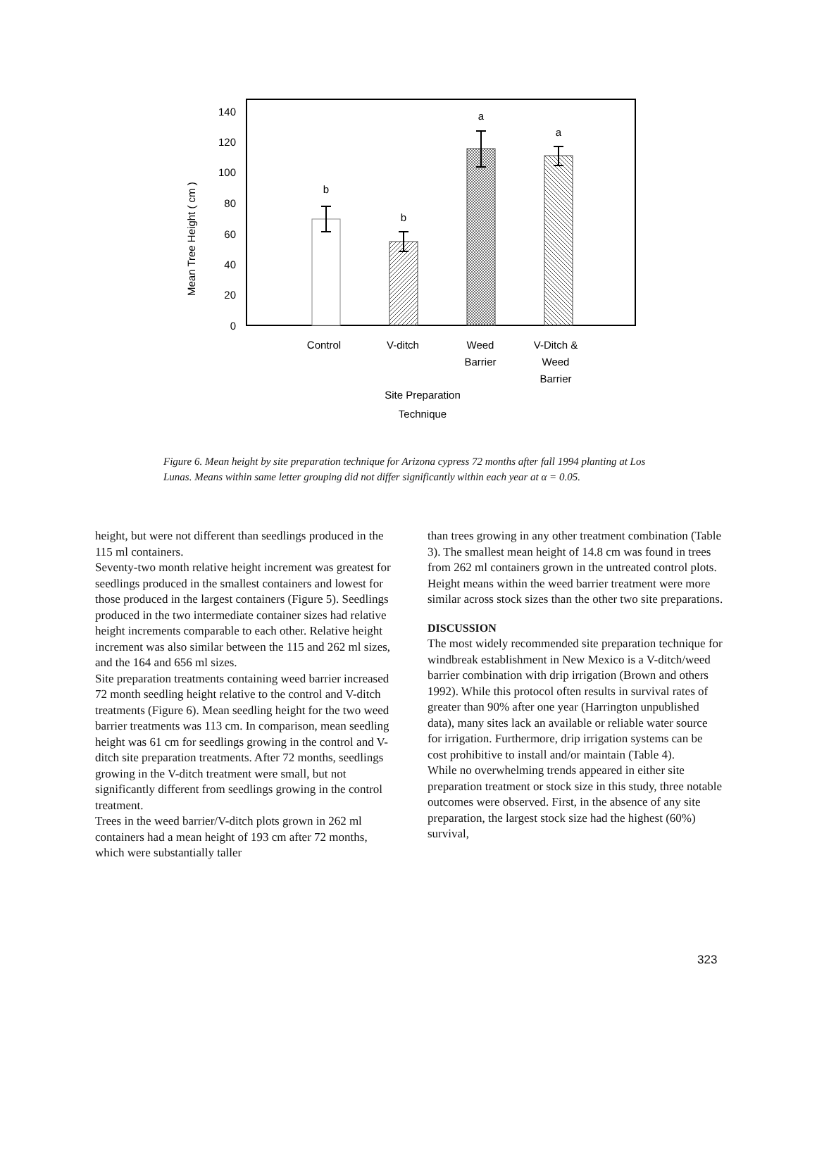140
120
100
80
60
40
20
0
Mean Tree Height ( cm )
b
b
a
a
Control
V-ditch
Weed
Barrier
V-Ditch &
Weed
Barrier
Site Preparation
Technique
Figure 6. Mean height by site preparation technique for Arizona cypress 72 months after fall 1994 planting at Los Lunas. Means within same letter grouping did not differ significantly within each year at α = 0.05.
height, but were not different than seedlings produced in the 115 ml containers.
Seventy-two month relative height increment was greatest for seedlings produced in the smallest containers and lowest for those produced in the largest containers (Figure 5). Seedlings produced in the two intermediate container sizes had relative height increments comparable to each other. Relative height increment was also similar between the 115 and 262 ml sizes, and the 164 and 656 ml sizes.
Site preparation treatments containing weed barrier increased 72 month seedling height relative to the control and V-ditch treatments (Figure 6). Mean seedling height for the two weed barrier treatments was 113 cm. In comparison, mean seedling height was 61 cm for seedlings growing in the control and V-ditch site preparation treatments. After 72 months, seedlings growing in the V-ditch treatment were small, but not significantly different from seedlings growing in the control treatment.
Trees in the weed barrier/V-ditch plots grown in 262 ml containers had a mean height of 193 cm after 72 months, which were substantially taller
than trees growing in any other treatment combination (Table 3). The smallest mean height of 14.8 cm was found in trees from 262 ml containers grown in the untreated control plots. Height means within the weed barrier treatment were more similar across stock sizes than the other two site preparations.
DISCUSSION
The most widely recommended site preparation technique for windbreak establishment in New Mexico is a V-ditch/weed barrier combination with drip irrigation (Brown and others 1992). While this protocol often results in survival rates of greater than 90% after one year (Harrington unpublished data), many sites lack an available or reliable water source for irrigation. Furthermore, drip irrigation systems can be cost prohibitive to install and/or maintain (Table 4).
While no overwhelming trends appeared in either site preparation treatment or stock size in this study, three notable outcomes were observed. First, in the absence of any site preparation, the largest stock size had the highest (60%) survival,
323